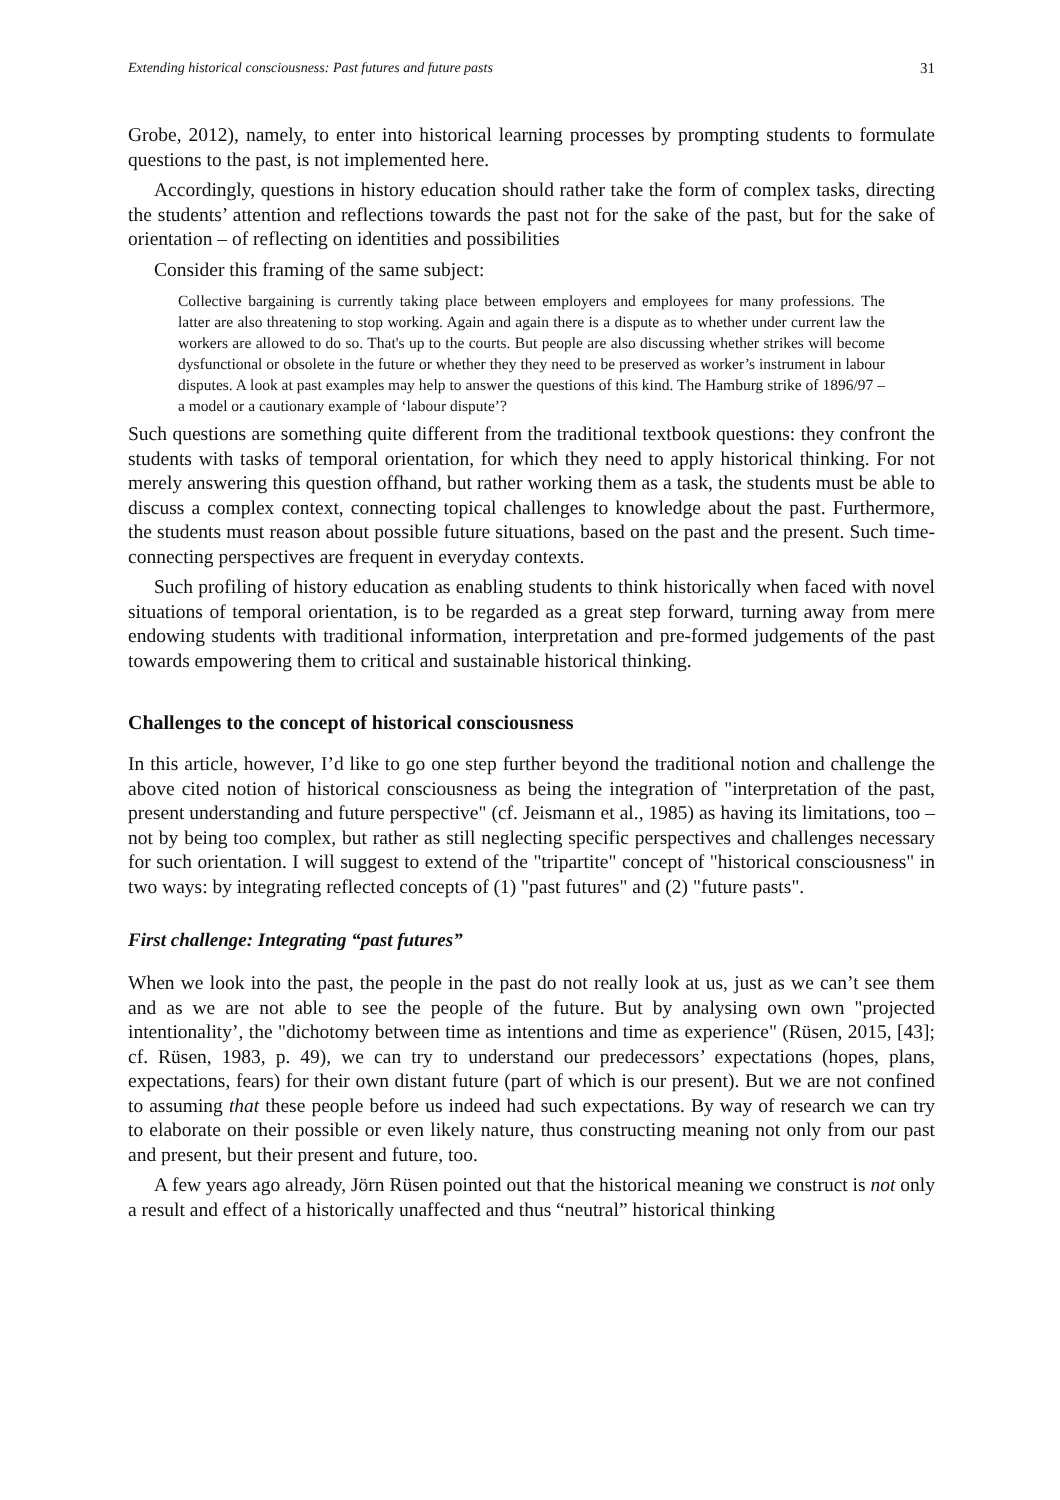Extending historical consciousness: Past futures and future pasts 31
Grobe, 2012), namely, to enter into historical learning processes by prompting students to formulate questions to the past, is not implemented here.
Accordingly, questions in history education should rather take the form of complex tasks, directing the students’ attention and reflections towards the past not for the sake of the past, but for the sake of orientation – of reflecting on identities and possibilities
Consider this framing of the same subject:
Collective bargaining is currently taking place between employers and employees for many professions. The latter are also threatening to stop working. Again and again there is a dispute as to whether under current law the workers are allowed to do so. That's up to the courts. But people are also discussing whether strikes will become dysfunctional or obsolete in the future or whether they they need to be preserved as worker’s instrument in labour disputes. A look at past examples may help to answer the questions of this kind. The Hamburg strike of 1896/97 – a model or a cautionary example of ‘labour dispute’?
Such questions are something quite different from the traditional textbook questions: they confront the students with tasks of temporal orientation, for which they need to apply historical thinking. For not merely answering this question offhand, but rather working them as a task, the students must be able to discuss a complex context, connecting topical challenges to knowledge about the past. Furthermore, the students must reason about possible future situations, based on the past and the present. Such time-connecting perspectives are frequent in everyday contexts.
Such profiling of history education as enabling students to think historically when faced with novel situations of temporal orientation, is to be regarded as a great step forward, turning away from mere endowing students with traditional information, interpretation and pre-formed judgements of the past towards empowering them to critical and sustainable historical thinking.
Challenges to the concept of historical consciousness
In this article, however, I’d like to go one step further beyond the traditional notion and challenge the above cited notion of historical consciousness as being the integration of "interpretation of the past, present understanding and future perspective" (cf. Jeismann et al., 1985) as having its limitations, too – not by being too complex, but rather as still neglecting specific perspectives and challenges necessary for such orientation. I will suggest to extend of the "tripartite" concept of "historical consciousness" in two ways: by integrating reflected concepts of (1) "past futures" and (2) "future pasts".
First challenge: Integrating “past futures”
When we look into the past, the people in the past do not really look at us, just as we can’t see them and as we are not able to see the people of the future. But by analysing own own "projected intentionality’, the "dichotomy between time as intentions and time as experience" (Rüsen, 2015, [43]; cf. Rüsen, 1983, p. 49), we can try to understand our predecessors’ expectations (hopes, plans, expectations, fears) for their own distant future (part of which is our present). But we are not confined to assuming that these people before us indeed had such expectations. By way of research we can try to elaborate on their possible or even likely nature, thus constructing meaning not only from our past and present, but their present and future, too.
A few years ago already, Jörn Rüsen pointed out that the historical meaning we construct is not only a result and effect of a historically unaffected and thus “neutral” historical thinking